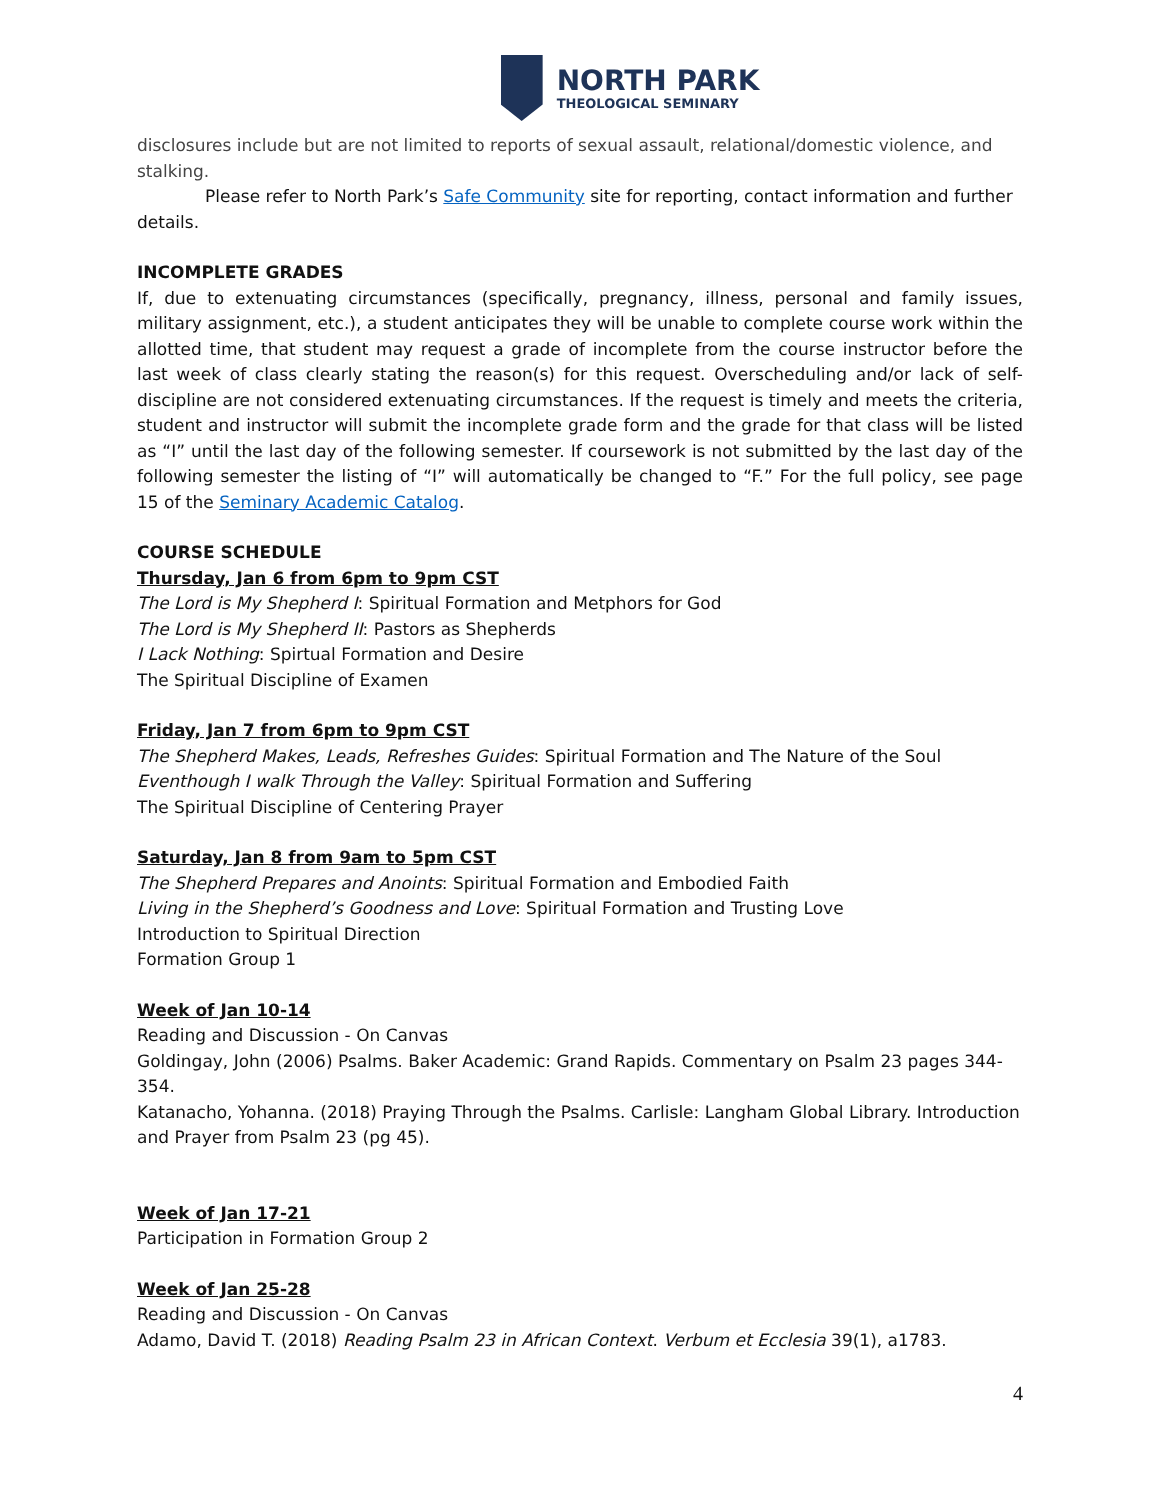NORTH PARK
THEOLOGICAL SEMINARY
disclosures include but are not limited to reports of sexual assault, relational/domestic violence, and stalking.
Please refer to North Park’s Safe Community site for reporting, contact information and further details.
INCOMPLETE GRADES
If, due to extenuating circumstances (specifically, pregnancy, illness, personal and family issues, military assignment, etc.), a student anticipates they will be unable to complete course work within the allotted time, that student may request a grade of incomplete from the course instructor before the last week of class clearly stating the reason(s) for this request. Overscheduling and/or lack of self-discipline are not considered extenuating circumstances. If the request is timely and meets the criteria, student and instructor will submit the incomplete grade form and the grade for that class will be listed as “I” until the last day of the following semester. If coursework is not submitted by the last day of the following semester the listing of “I” will automatically be changed to “F.” For the full policy, see page 15 of the Seminary Academic Catalog.
COURSE SCHEDULE
Thursday, Jan 6 from 6pm to 9pm CST
The Lord is My Shepherd I: Spiritual Formation and Metphors for God
The Lord is My Shepherd II: Pastors as Shepherds
I Lack Nothing: Spirtual Formation and Desire
The Spiritual Discipline of Examen
Friday, Jan 7 from 6pm to 9pm CST
The Shepherd Makes, Leads, Refreshes Guides: Spiritual Formation and The Nature of the Soul
Eventhough I walk Through the Valley: Spiritual Formation and Suffering
The Spiritual Discipline of Centering Prayer
Saturday, Jan 8 from 9am to 5pm CST
The Shepherd Prepares and Anoints: Spiritual Formation and Embodied Faith
Living in the Shepherd’s Goodness and Love: Spiritual Formation and Trusting Love
Introduction to Spiritual Direction
Formation Group 1
Week of Jan 10-14
Reading and Discussion - On Canvas
Goldingay, John (2006) Psalms. Baker Academic: Grand Rapids. Commentary on Psalm 23 pages 344-354.
Katanacho, Yohanna. (2018) Praying Through the Psalms. Carlisle: Langham Global Library. Introduction and Prayer from Psalm 23 (pg 45).
Week of Jan 17-21
Participation in Formation Group 2
Week of Jan 25-28
Reading and Discussion - On Canvas
Adamo, David T. (2018) Reading Psalm 23 in African Context. Verbum et Ecclesia 39(1), a1783.
4